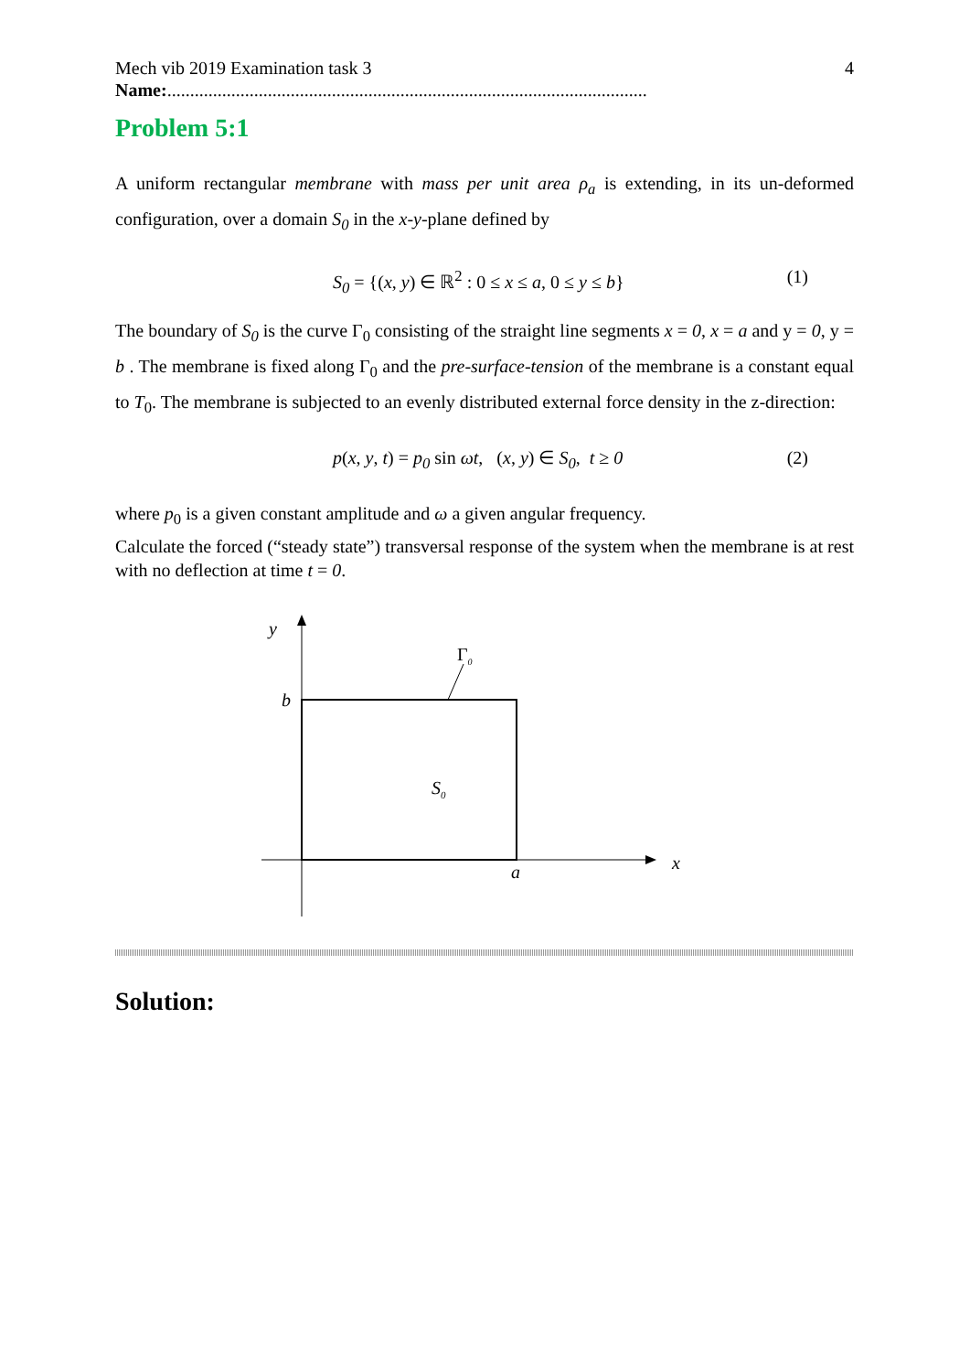Mech vib 2019 Examination task 3 4
Name:.........................................................................................................
Problem 5:1
A uniform rectangular membrane with mass per unit area ρ<sub>a</sub> is extending, in its un-deformed configuration, over a domain S<sub>0</sub> in the x-y-plane defined by
S<sub>0</sub> = {(x, y) ∈ ℝ<sup>2</sup> : 0 ≤ x ≤ a, 0 ≤ y ≤ b} (1)
The boundary of S<sub>0</sub> is the curve Γ<sub>0</sub> consisting of the straight line segments x = 0, x = a and y = 0, y = b . The membrane is fixed along Γ<sub>0</sub> and the pre-surface-tension of the membrane is a constant equal to T<sub>0</sub>. The membrane is subjected to an evenly distributed external force density in the z-direction:
p(x, y, t) = p<sub>0</sub> sin ωt, (x, y) ∈ S<sub>0</sub>, t ≥ 0 (2)
where p<sub>0</sub> is a given constant amplitude and ω a given angular frequency.
Calculate the forced (“steady state”) transversal response of the system when the membrane is at rest with no deflection at time t = 0.
y
b
x
a
Γ0
S0
Solution: